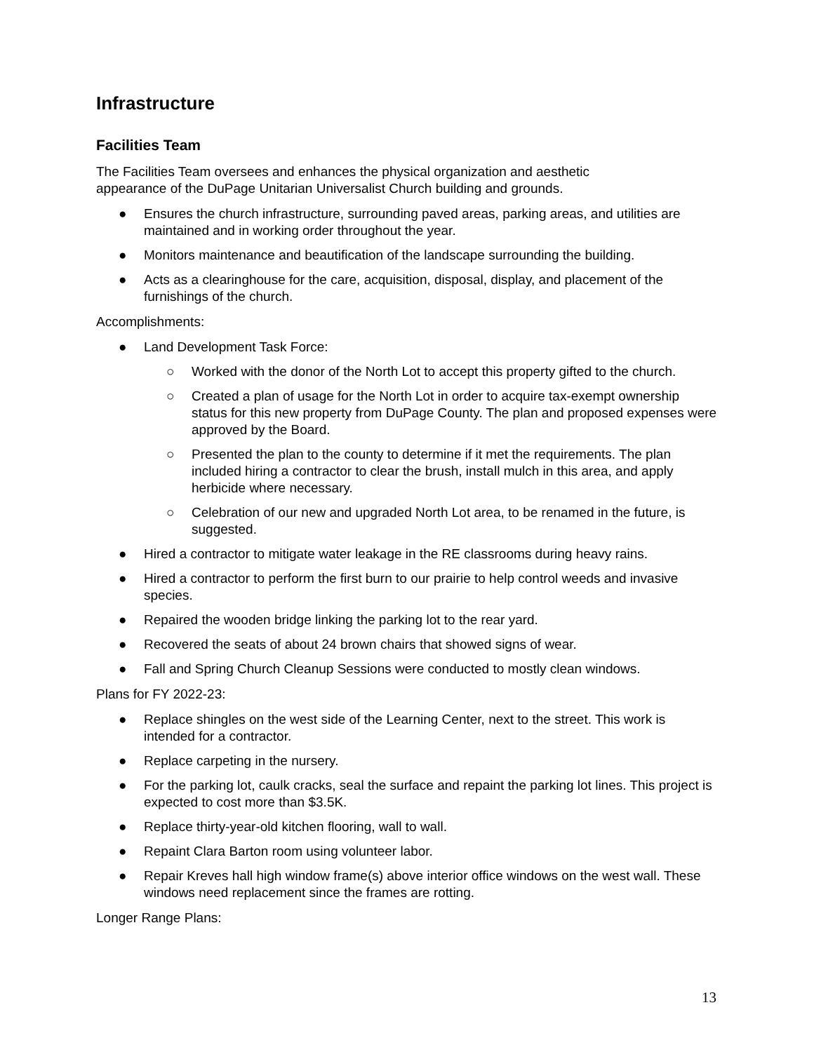Infrastructure
Facilities Team
The Facilities Team oversees and enhances the physical organization and aesthetic
appearance of the DuPage Unitarian Universalist Church building and grounds.
● Ensures the church infrastructure, surrounding paved areas, parking areas, and utilities are maintained and in working order throughout the year.
● Monitors maintenance and beautification of the landscape surrounding the building.
● Acts as a clearinghouse for the care, acquisition, disposal, display, and placement of the furnishings of the church.
Accomplishments:
● Land Development Task Force:
○ Worked with the donor of the North Lot to accept this property gifted to the church.
○ Created a plan of usage for the North Lot in order to acquire tax-exempt ownership status for this new property from DuPage County. The plan and proposed expenses were approved by the Board.
○ Presented the plan to the county to determine if it met the requirements. The plan included hiring a contractor to clear the brush, install mulch in this area, and apply herbicide where necessary.
○ Celebration of our new and upgraded North Lot area, to be renamed in the future, is suggested.
● Hired a contractor to mitigate water leakage in the RE classrooms during heavy rains.
● Hired a contractor to perform the first burn to our prairie to help control weeds and invasive species.
● Repaired the wooden bridge linking the parking lot to the rear yard.
● Recovered the seats of about 24 brown chairs that showed signs of wear.
● Fall and Spring Church Cleanup Sessions were conducted to mostly clean windows.
Plans for FY 2022-23:
● Replace shingles on the west side of the Learning Center, next to the street. This work is intended for a contractor.
● Replace carpeting in the nursery.
● For the parking lot, caulk cracks, seal the surface and repaint the parking lot lines. This project is expected to cost more than $3.5K.
● Replace thirty-year-old kitchen flooring, wall to wall.
● Repaint Clara Barton room using volunteer labor.
● Repair Kreves hall high window frame(s) above interior office windows on the west wall. These windows need replacement since the frames are rotting.
Longer Range Plans:
13